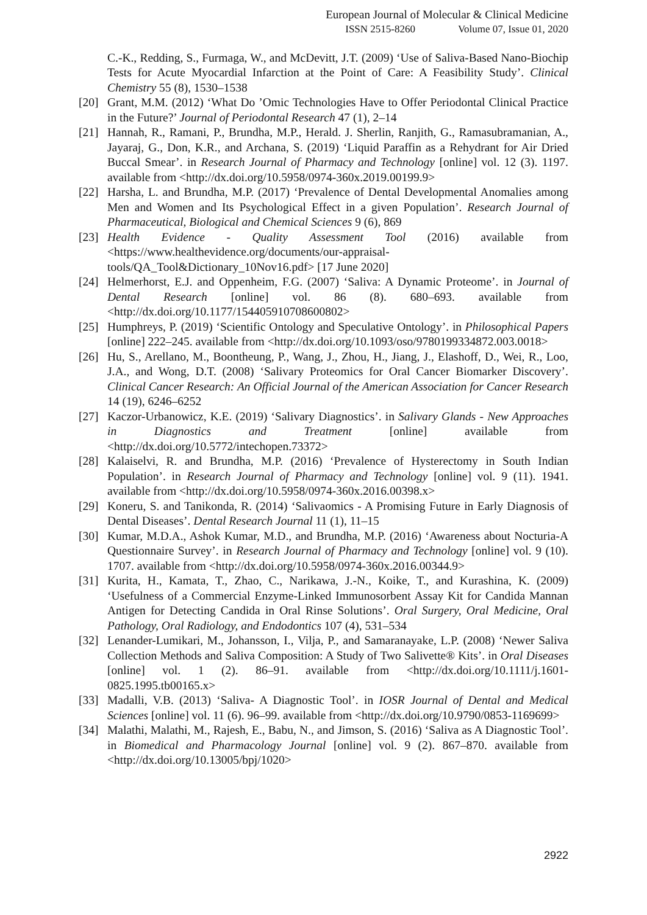European Journal of Molecular & Clinical Medicine
ISSN 2515-8260 Volume 07, Issue 01, 2020
C.-K., Redding, S., Furmaga, W., and McDevitt, J.T. (2009) ‘Use of Saliva-Based Nano-Biochip Tests for Acute Myocardial Infarction at the Point of Care: A Feasibility Study’. Clinical Chemistry 55 (8), 1530–1538
[20] Grant, M.M. (2012) ‘What Do ’Omic Technologies Have to Offer Periodontal Clinical Practice in the Future?’ Journal of Periodontal Research 47 (1), 2–14
[21] Hannah, R., Ramani, P., Brundha, M.P., Herald. J. Sherlin, Ranjith, G., Ramasubramanian, A., Jayaraj, G., Don, K.R., and Archana, S. (2019) ‘Liquid Paraffin as a Rehydrant for Air Dried Buccal Smear’. in Research Journal of Pharmacy and Technology [online] vol. 12 (3). 1197. available from <http://dx.doi.org/10.5958/0974-360x.2019.00199.9>
[22] Harsha, L. and Brundha, M.P. (2017) ‘Prevalence of Dental Developmental Anomalies among Men and Women and Its Psychological Effect in a given Population’. Research Journal of Pharmaceutical, Biological and Chemical Sciences 9 (6), 869
[23] Health Evidence - Quality Assessment Tool (2016) available from <https://www.healthevidence.org/documents/our-appraisal-tools/QA_Tool&Dictionary_10Nov16.pdf> [17 June 2020]
[24] Helmerhorst, E.J. and Oppenheim, F.G. (2007) ‘Saliva: A Dynamic Proteome’. in Journal of Dental Research [online] vol. 86 (8). 680–693. available from <http://dx.doi.org/10.1177/154405910708600802>
[25] Humphreys, P. (2019) ‘Scientific Ontology and Speculative Ontology’. in Philosophical Papers [online] 222–245. available from <http://dx.doi.org/10.1093/oso/9780199334872.003.0018>
[26] Hu, S., Arellano, M., Boontheung, P., Wang, J., Zhou, H., Jiang, J., Elashoff, D., Wei, R., Loo, J.A., and Wong, D.T. (2008) ‘Salivary Proteomics for Oral Cancer Biomarker Discovery’. Clinical Cancer Research: An Official Journal of the American Association for Cancer Research 14 (19), 6246–6252
[27] Kaczor-Urbanowicz, K.E. (2019) ‘Salivary Diagnostics’. in Salivary Glands - New Approaches in Diagnostics and Treatment [online] available from <http://dx.doi.org/10.5772/intechopen.73372>
[28] Kalaiselvi, R. and Brundha, M.P. (2016) ‘Prevalence of Hysterectomy in South Indian Population’. in Research Journal of Pharmacy and Technology [online] vol. 9 (11). 1941. available from <http://dx.doi.org/10.5958/0974-360x.2016.00398.x>
[29] Koneru, S. and Tanikonda, R. (2014) ‘Salivaomics - A Promising Future in Early Diagnosis of Dental Diseases’. Dental Research Journal 11 (1), 11–15
[30] Kumar, M.D.A., Ashok Kumar, M.D., and Brundha, M.P. (2016) ‘Awareness about Nocturia-A Questionnaire Survey’. in Research Journal of Pharmacy and Technology [online] vol. 9 (10). 1707. available from <http://dx.doi.org/10.5958/0974-360x.2016.00344.9>
[31] Kurita, H., Kamata, T., Zhao, C., Narikawa, J.-N., Koike, T., and Kurashina, K. (2009) ‘Usefulness of a Commercial Enzyme-Linked Immunosorbent Assay Kit for Candida Mannan Antigen for Detecting Candida in Oral Rinse Solutions’. Oral Surgery, Oral Medicine, Oral Pathology, Oral Radiology, and Endodontics 107 (4), 531–534
[32] Lenander-Lumikari, M., Johansson, I., Vilja, P., and Samaranayake, L.P. (2008) ‘Newer Saliva Collection Methods and Saliva Composition: A Study of Two Salivette® Kits’. in Oral Diseases [online] vol. 1 (2). 86–91. available from <http://dx.doi.org/10.1111/j.1601-0825.1995.tb00165.x>
[33] Madalli, V.B. (2013) ‘Saliva- A Diagnostic Tool’. in IOSR Journal of Dental and Medical Sciences [online] vol. 11 (6). 96–99. available from <http://dx.doi.org/10.9790/0853-1169699>
[34] Malathi, Malathi, M., Rajesh, E., Babu, N., and Jimson, S. (2016) ‘Saliva as A Diagnostic Tool’. in Biomedical and Pharmacology Journal [online] vol. 9 (2). 867–870. available from <http://dx.doi.org/10.13005/bpj/1020>
2922